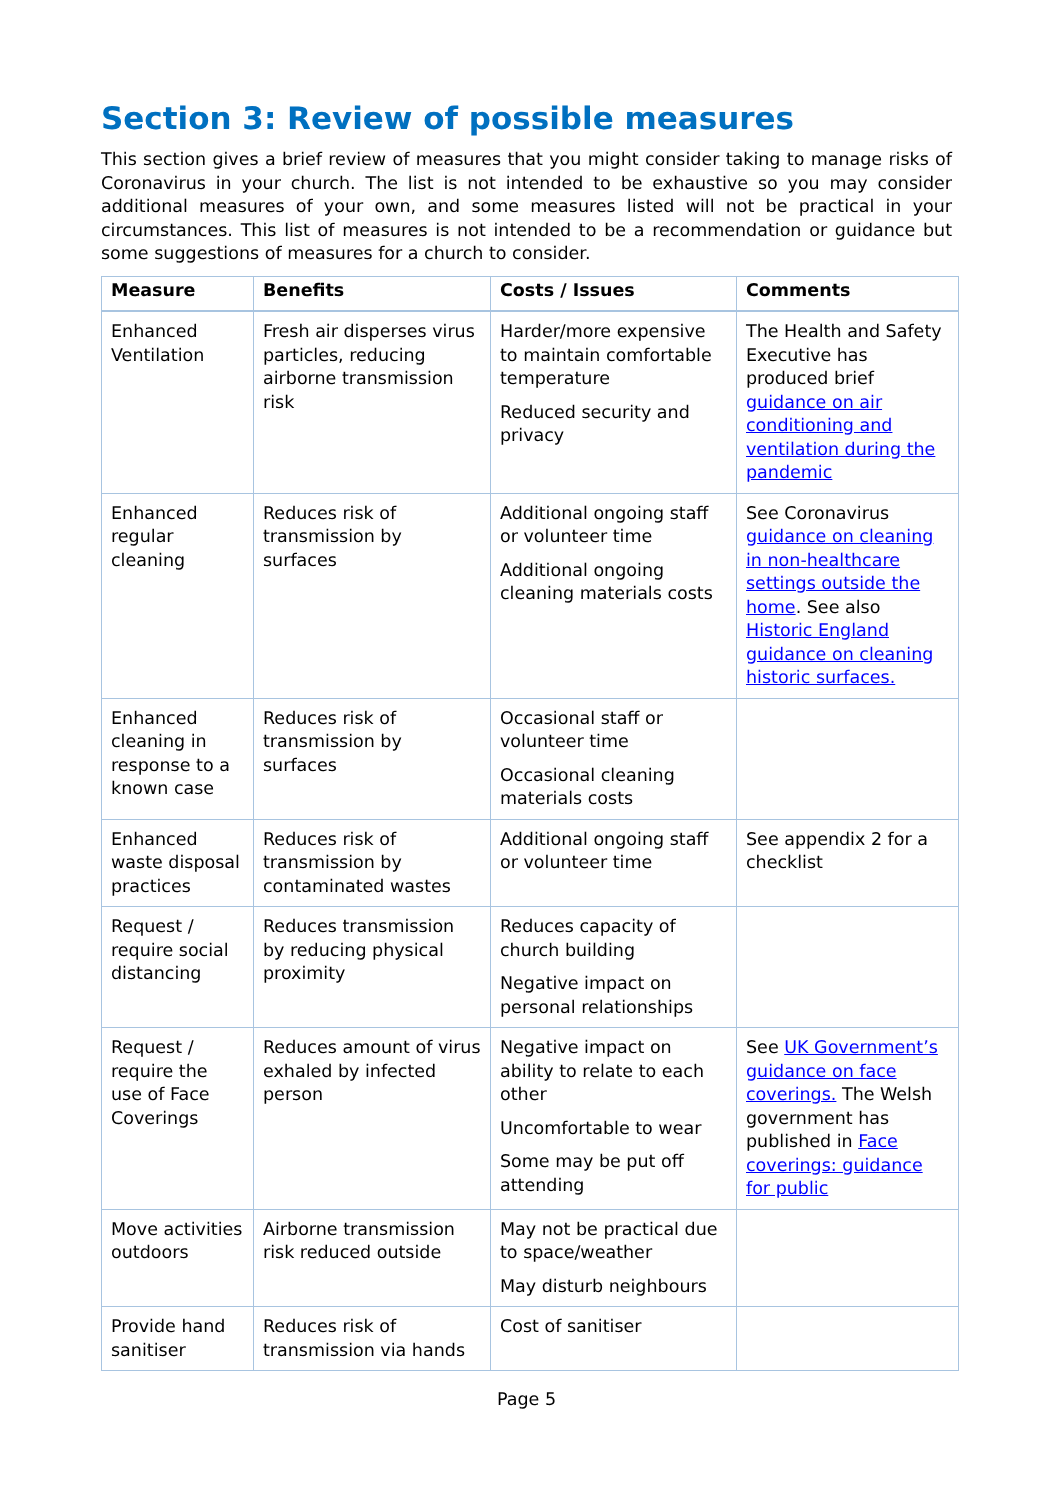Section 3: Review of possible measures
This section gives a brief review of measures that you might consider taking to manage risks of Coronavirus in your church. The list is not intended to be exhaustive so you may consider additional measures of your own, and some measures listed will not be practical in your circumstances. This list of measures is not intended to be a recommendation or guidance but some suggestions of measures for a church to consider.
| Measure | Benefits | Costs / Issues | Comments |
| --- | --- | --- | --- |
| Enhanced Ventilation | Fresh air disperses virus particles, reducing airborne transmission risk | Harder/more expensive to maintain comfortable temperature Reduced security and privacy | The Health and Safety Executive has produced brief guidance on air conditioning and ventilation during the pandemic |
| Enhanced regular cleaning | Reduces risk of transmission by surfaces | Additional ongoing staff or volunteer time Additional ongoing cleaning materials costs | See Coronavirus guidance on cleaning in non-healthcare settings outside the home . See also Historic England guidance on cleaning historic surfaces. |
| Enhanced cleaning in response to a known case | Reduces risk of transmission by surfaces | Occasional staff or volunteer time Occasional cleaning materials costs | |
| Enhanced waste disposal practices | Reduces risk of transmission by contaminated wastes | Additional ongoing staff or volunteer time | See appendix 2 for a checklist |
| Request / require social distancing | Reduces transmission by reducing physical proximity | Reduces capacity of church building Negative impact on personal relationships | |
| Request / require the use of Face Coverings | Reduces amount of virus exhaled by infected person | Negative impact on ability to relate to each other Uncomfortable to wear Some may be put off attending | See UK Government’s guidance on face coverings. The Welsh government has published in Face coverings: guidance for public |
| Move activities outdoors | Airborne transmission risk reduced outside | May not be practical due to space/weather May disturb neighbours | |
| Provide hand sanitiser | Reduces risk of transmission via hands | Cost of sanitiser | |
Page 5